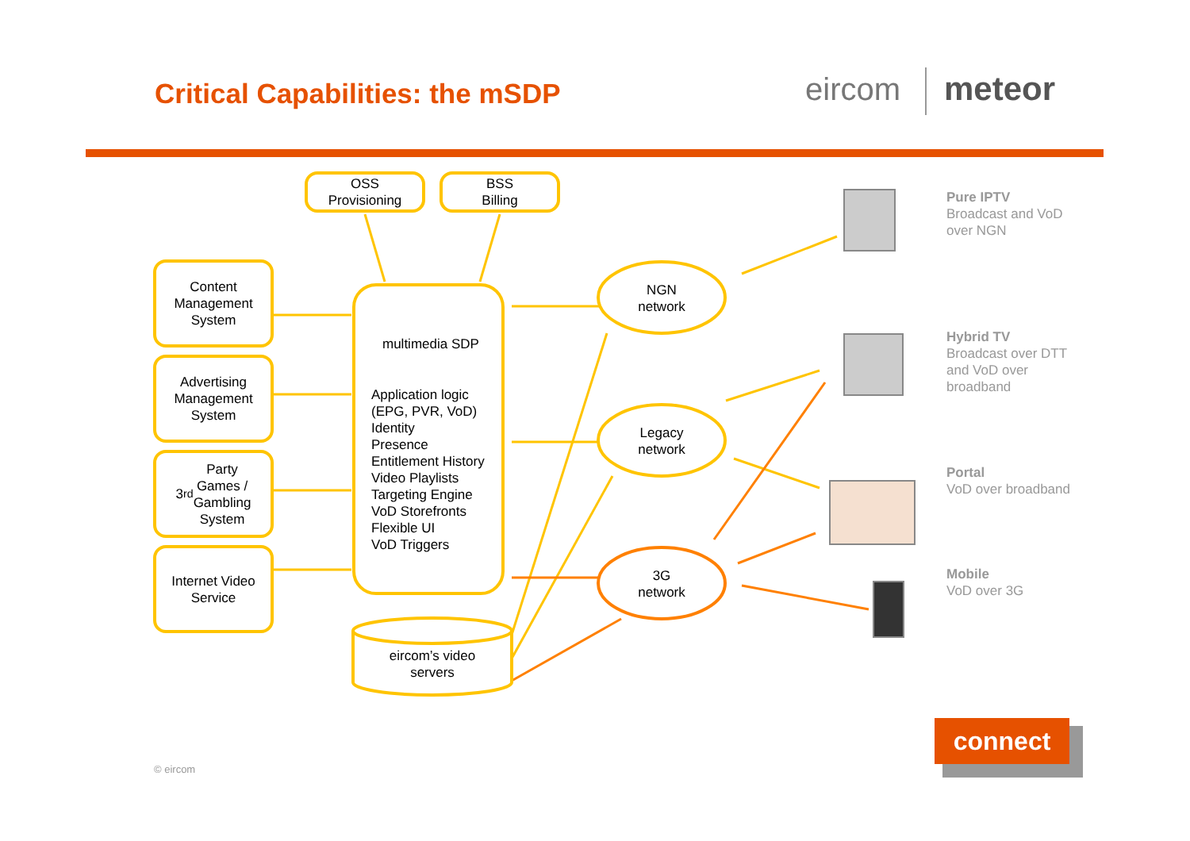Critical Capabilities: the mSDP
eircom meteor
OSS
Provisioning
BSS
Billing
Content
Management
System
Advertising
Management
System
3<sup>rd</sup> Party
Games /
Gambling
System
Internet Video
Service
multimedia SDP
Application logic
(EPG, PVR, VoD)
Identity
Presence
Entitlement History
Video Playlists
Targeting Engine
VoD Storefronts
Flexible UI
VoD Triggers
NGN
network
Legacy
network
3G
network
eircom’s video
servers
Pure IPTV
Broadcast and VoD
over NGN
Hybrid TV
Broadcast over DTT
and VoD over
broadband
Portal
VoD over broadband
Mobile
VoD over 3G
connect
© eircom